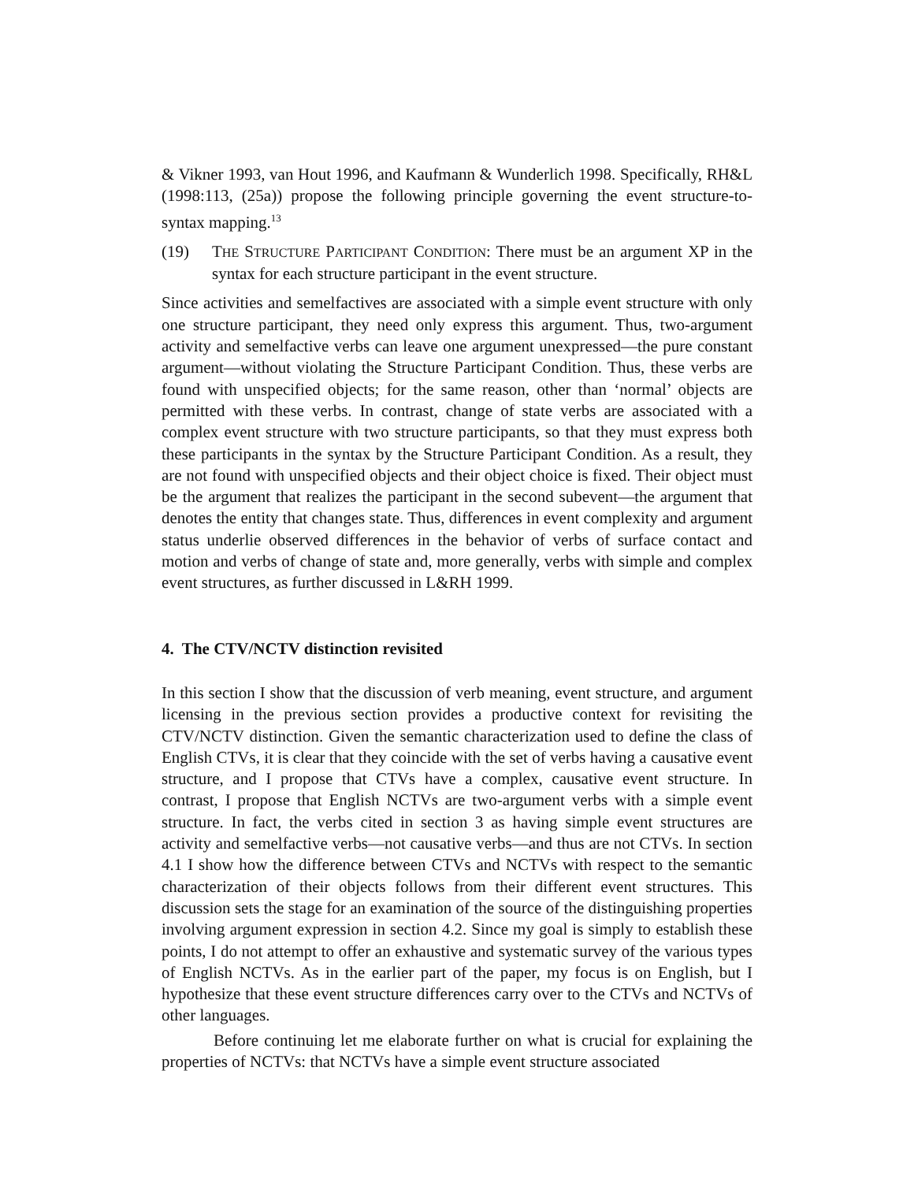& Vikner 1993, van Hout 1996, and Kaufmann & Wunderlich 1998. Specifically, RH&L (1998:113, (25a)) propose the following principle governing the event structure-to-syntax mapping.<sup>13</sup>
(19) THE STRUCTURE PARTICIPANT CONDITION: There must be an argument XP in the syntax for each structure participant in the event structure.
Since activities and semelfactives are associated with a simple event structure with only one structure participant, they need only express this argument. Thus, two-argument activity and semelfactive verbs can leave one argument unexpressed—the pure constant argument—without violating the Structure Participant Condition. Thus, these verbs are found with unspecified objects; for the same reason, other than ‘normal’ objects are permitted with these verbs. In contrast, change of state verbs are associated with a complex event structure with two structure participants, so that they must express both these participants in the syntax by the Structure Participant Condition. As a result, they are not found with unspecified objects and their object choice is fixed. Their object must be the argument that realizes the participant in the second subevent—the argument that denotes the entity that changes state. Thus, differences in event complexity and argument status underlie observed differences in the behavior of verbs of surface contact and motion and verbs of change of state and, more generally, verbs with simple and complex event structures, as further discussed in L&RH 1999.
4. The CTV/NCTV distinction revisited
In this section I show that the discussion of verb meaning, event structure, and argument licensing in the previous section provides a productive context for revisiting the CTV/NCTV distinction. Given the semantic characterization used to define the class of English CTVs, it is clear that they coincide with the set of verbs having a causative event structure, and I propose that CTVs have a complex, causative event structure. In contrast, I propose that English NCTVs are two-argument verbs with a simple event structure. In fact, the verbs cited in section 3 as having simple event structures are activity and semelfactive verbs—not causative verbs—and thus are not CTVs. In section 4.1 I show how the difference between CTVs and NCTVs with respect to the semantic characterization of their objects follows from their different event structures. This discussion sets the stage for an examination of the source of the distinguishing properties involving argument expression in section 4.2. Since my goal is simply to establish these points, I do not attempt to offer an exhaustive and systematic survey of the various types of English NCTVs. As in the earlier part of the paper, my focus is on English, but I hypothesize that these event structure differences carry over to the CTVs and NCTVs of other languages.
Before continuing let me elaborate further on what is crucial for explaining the properties of NCTVs: that NCTVs have a simple event structure associated